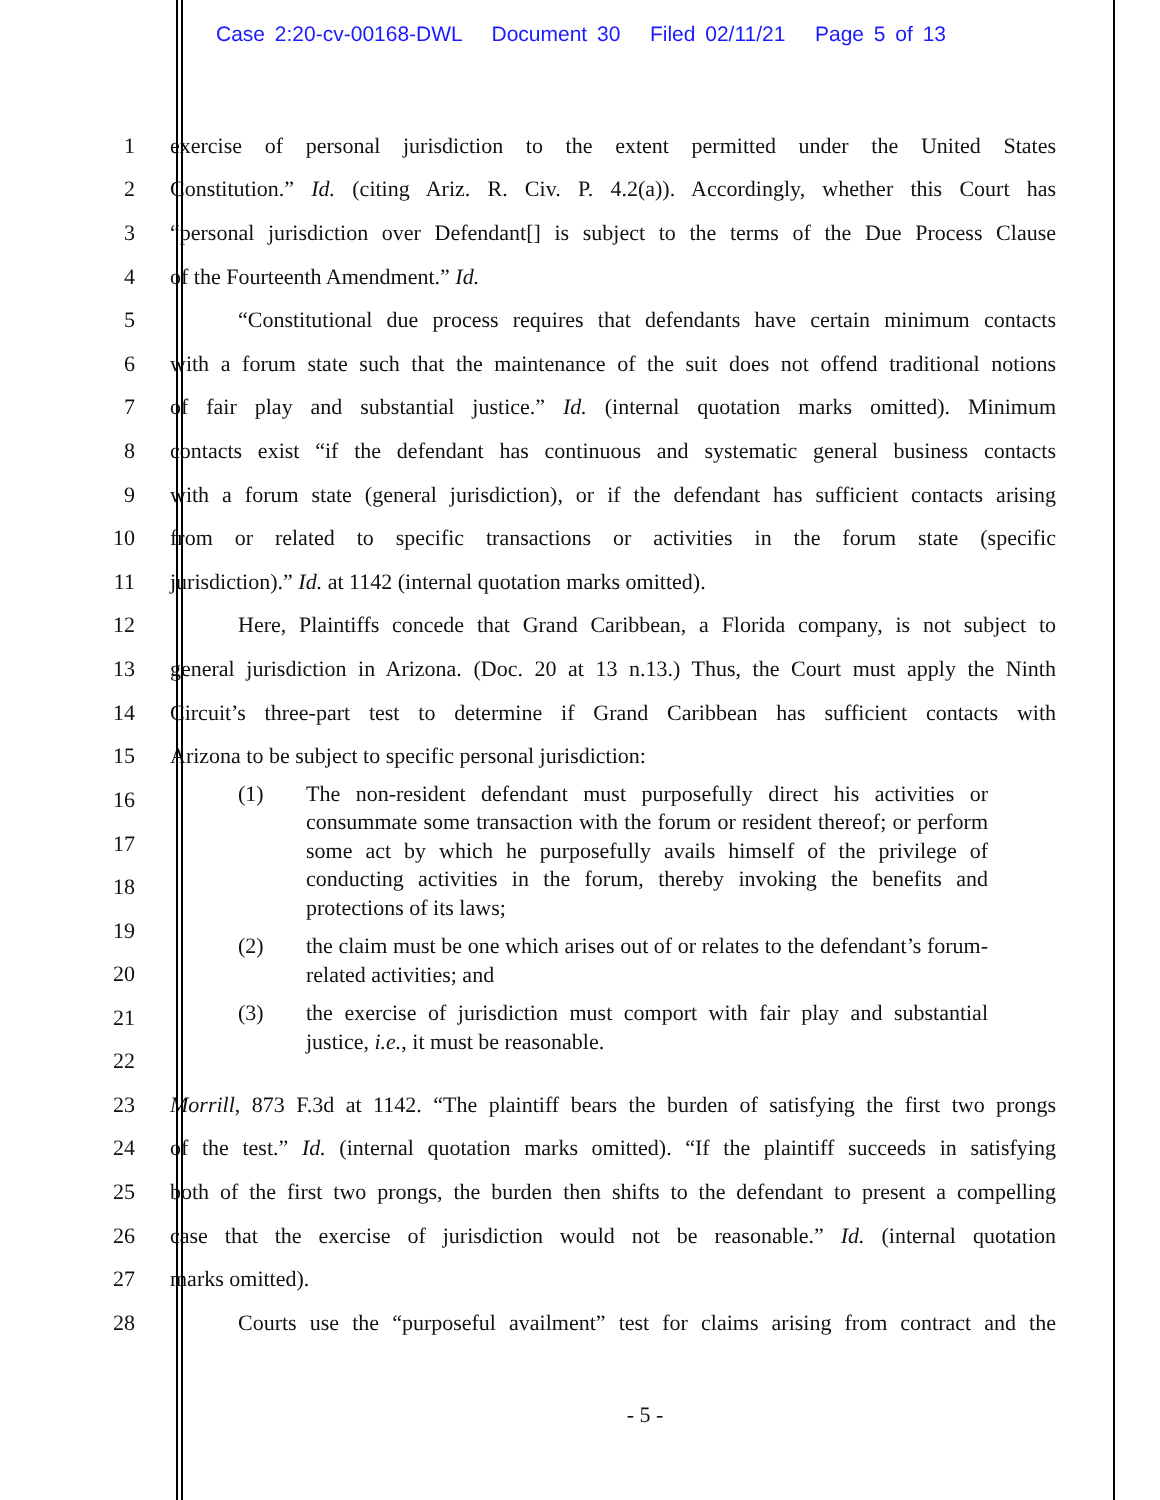Case 2:20-cv-00168-DWL Document 30 Filed 02/11/21 Page 5 of 13
1 exercise of personal jurisdiction to the extent permitted under the United States
2 Constitution.” Id. (citing Ariz. R. Civ. P. 4.2(a)). Accordingly, whether this Court has
3 “personal jurisdiction over Defendant[] is subject to the terms of the Due Process Clause
4 of the Fourteenth Amendment.” Id.
5 “Constitutional due process requires that defendants have certain minimum contacts
6 with a forum state such that the maintenance of the suit does not offend traditional notions
7 of fair play and substantial justice.” Id. (internal quotation marks omitted). Minimum
8 contacts exist “if the defendant has continuous and systematic general business contacts
9 with a forum state (general jurisdiction), or if the defendant has sufficient contacts arising
10 from or related to specific transactions or activities in the forum state (specific
11 jurisdiction).” Id. at 1142 (internal quotation marks omitted).
12 Here, Plaintiffs concede that Grand Caribbean, a Florida company, is not subject to
13 general jurisdiction in Arizona. (Doc. 20 at 13 n.13.) Thus, the Court must apply the Ninth
14 Circuit’s three-part test to determine if Grand Caribbean has sufficient contacts with
15 Arizona to be subject to specific personal jurisdiction:
16
17
18
19
20
21
22
(1) The non-resident defendant must purposefully direct his activities or consummate some transaction with the forum or resident thereof; or perform some act by which he purposefully avails himself of the privilege of conducting activities in the forum, thereby invoking the benefits and protections of its laws;
(2) the claim must be one which arises out of or relates to the defendant’s forum-related activities; and
(3) the exercise of jurisdiction must comport with fair play and substantial justice, i.e., it must be reasonable.
23 Morrill, 873 F.3d at 1142. “The plaintiff bears the burden of satisfying the first two prongs
24 of the test.” Id. (internal quotation marks omitted). “If the plaintiff succeeds in satisfying
25 both of the first two prongs, the burden then shifts to the defendant to present a compelling
26 case that the exercise of jurisdiction would not be reasonable.” Id. (internal quotation
27 marks omitted).
28 Courts use the “purposeful availment” test for claims arising from contract and the
- 5 -